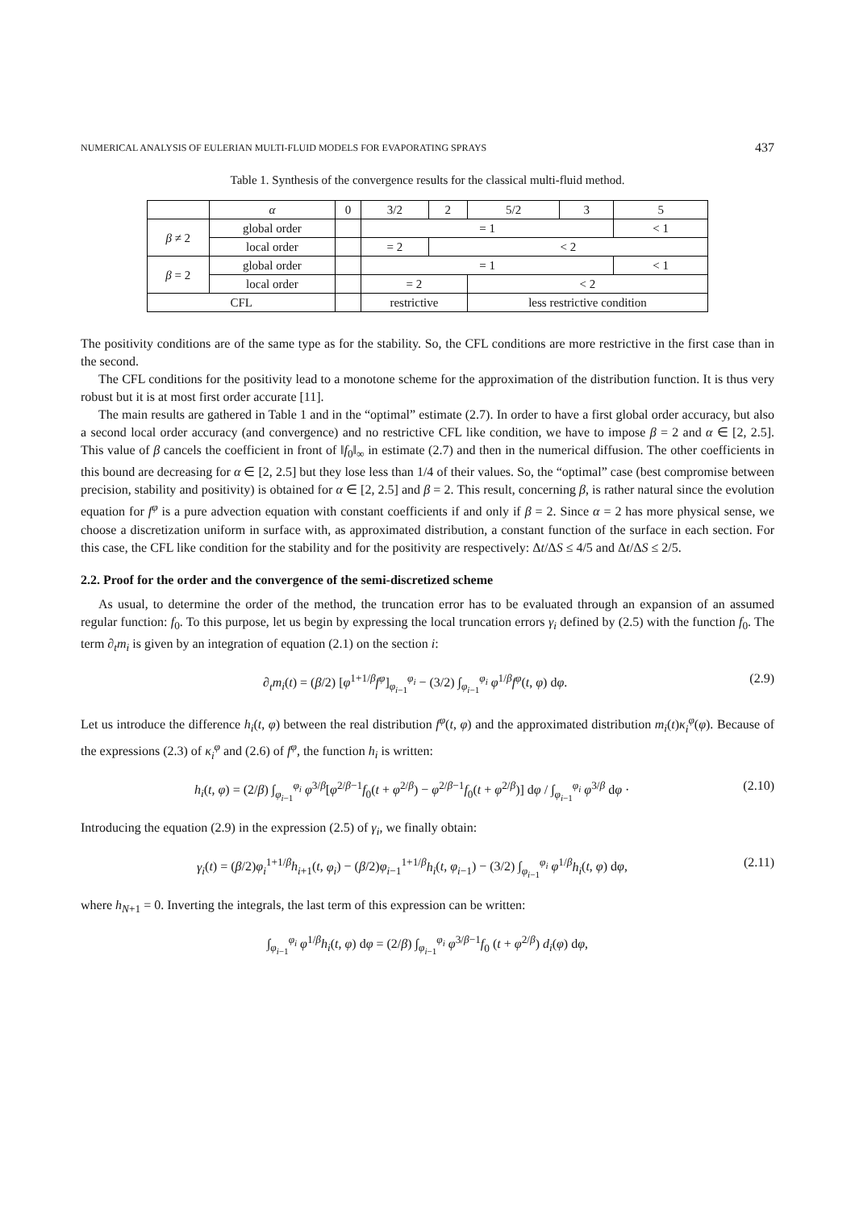NUMERICAL ANALYSIS OF EULERIAN MULTI-FLUID MODELS FOR EVAPORATING SPRAYS 437
Table 1. Synthesis of the convergence results for the classical multi-fluid method.
| | α | 0 | 3/2 | 2 | 5/2 | 3 | 5 |
| --- | --- | --- | --- | --- | --- | --- | --- |
| β ≠ 2 | global order | | = 1 | | | | < 1 |
| | local order | | = 2 | < 2 | | | |
| β = 2 | global order | | = 1 | | | | < 1 |
| | local order | | = 2 | | < 2 | | |
| CFL | | | restrictive | | less restrictive condition | | |
The positivity conditions are of the same type as for the stability. So, the CFL conditions are more restrictive in the first case than in the second.
The CFL conditions for the positivity lead to a monotone scheme for the approximation of the distribution function. It is thus very robust but it is at most first order accurate [11].
The main results are gathered in Table 1 and in the “optimal” estimate (2.7). In order to have a first global order accuracy, but also a second local order accuracy (and convergence) and no restrictive CFL like condition, we have to impose β = 2 and α ∈ [2, 2.5]. This value of β cancels the coefficient in front of ‖f<sub>0</sub>‖<sub>∞</sub> in estimate (2.7) and then in the numerical diffusion. The other coefficients in this bound are decreasing for α ∈ [2, 2.5] but they lose less than 1/4 of their values. So, the “optimal” case (best compromise between precision, stability and positivity) is obtained for α ∈ [2, 2.5] and β = 2. This result, concerning β, is rather natural since the evolution equation for f<sup>φ</sup> is a pure advection equation with constant coefficients if and only if β = 2. Since α = 2 has more physical sense, we choose a discretization uniform in surface with, as approximated distribution, a constant function of the surface in each section. For this case, the CFL like condition for the stability and for the positivity are respectively: Δt/ΔS ≤ 4/5 and Δt/ΔS ≤ 2/5.
2.2. Proof for the order and the convergence of the semi-discretized scheme
As usual, to determine the order of the method, the truncation error has to be evaluated through an expansion of an assumed regular function: f<sub>0</sub>. To this purpose, let us begin by expressing the local truncation errors γ<sub>i</sub> defined by (2.5) with the function f<sub>0</sub>. The term ∂<sub>t</sub>m<sub>i</sub> is given by an integration of equation (2.1) on the section i:
∂<sub>t</sub>m<sub>i</sub>(t) = (β/2) [φ<sup>1+1/β</sup>f<sup>φ</sup>]<sub>φ<sub>i−1</sub></sub><sup>φ<sub>i</sub></sup> − (3/2) ∫<sub>φ<sub>i−1</sub></sub><sup>φ<sub>i</sub></sup> φ<sup>1/β</sup>f<sup>φ</sup>(t, φ) dφ. (2.9)
Let us introduce the difference h<sub>i</sub>(t, φ) between the real distribution f<sup>φ</sup>(t, φ) and the approximated distribution m<sub>i</sub>(t)κ<sub>i</sub><sup>φ</sup>(φ). Because of the expressions (2.3) of κ<sub>i</sub><sup>φ</sup> and (2.6) of f<sup>φ</sup>, the function h<sub>i</sub> is written:
h<sub>i</sub>(t, φ) = (2/β) ∫<sub>φ<sub>i−1</sub></sub><sup>φ<sub>i</sub></sup> φ<sup>3/β</sup>[φ<sup>2/β−1</sup>f<sub>0</sub>(t + φ<sup>2/β</sup>) − φ<sup>2/β−1</sup>f<sub>0</sub>(t + φ<sup>2/β</sup>)] dφ / ∫<sub>φ<sub>i−1</sub></sub><sup>φ<sub>i</sub></sup> φ<sup>3/β</sup> dφ · (2.10)
Introducing the equation (2.9) in the expression (2.5) of γ<sub>i</sub>, we finally obtain:
γ<sub>i</sub>(t) = (β/2)φ<sub>i</sub><sup>1+1/β</sup>h<sub>i+1</sub>(t, φ<sub>i</sub>) − (β/2)φ<sub>i−1</sub><sup>1+1/β</sup>h<sub>i</sub>(t, φ<sub>i−1</sub>) − (3/2) ∫<sub>φ<sub>i−1</sub></sub><sup>φ<sub>i</sub></sup> φ<sup>1/β</sup>h<sub>i</sub>(t, φ) dφ, (2.11)
where h<sub>N+1</sub> = 0. Inverting the integrals, the last term of this expression can be written:
∫<sub>φ<sub>i−1</sub></sub><sup>φ<sub>i</sub></sup> φ<sup>1/β</sup>h<sub>i</sub>(t, φ) dφ = (2/β) ∫<sub>φ<sub>i−1</sub></sub><sup>φ<sub>i</sub></sup> φ<sup>3/β−1</sup>f<sub>0</sub> (t + φ<sup>2/β</sup>) d<sub>i</sub>(φ) dφ,